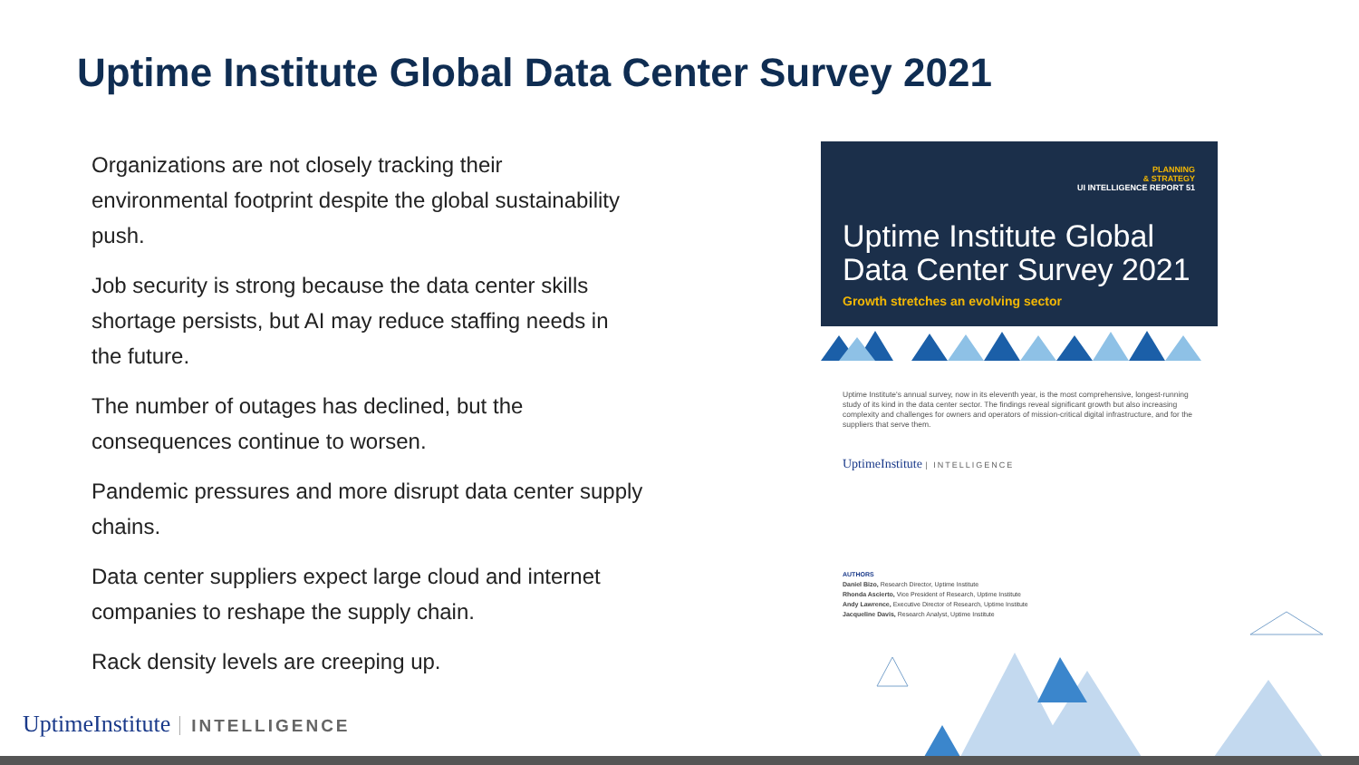Uptime Institute Global Data Center Survey 2021
Organizations are not closely tracking their environmental footprint despite the global sustainability push.
Job security is strong because the data center skills shortage persists, but AI may reduce staffing needs in the future.
The number of outages has declined, but the consequences continue to worsen.
Pandemic pressures and more disrupt data center supply chains.
Data center suppliers expect large cloud and internet companies to reshape the supply chain.
Rack density levels are creeping up.
PLANNING
& STRATEGY
UI INTELLIGENCE REPORT 51
Uptime Institute Global Data Center Survey 2021
Growth stretches an evolving sector
Uptime Institute's annual survey, now in its eleventh year, is the most comprehensive, longest-running study of its kind in the data center sector. The findings reveal significant growth but also increasing complexity and challenges for owners and operators of mission-critical digital infrastructure, and for the suppliers that serve them.
UptimeInstitute | INTELLIGENCE
AUTHORS
Daniel Bizo, Research Director, Uptime Institute
Rhonda Ascierto, Vice President of Research, Uptime Institute
Andy Lawrence, Executive Director of Research, Uptime Institute
Jacqueline Davis, Research Analyst, Uptime Institute
UptimeInstitute INTELLIGENCE